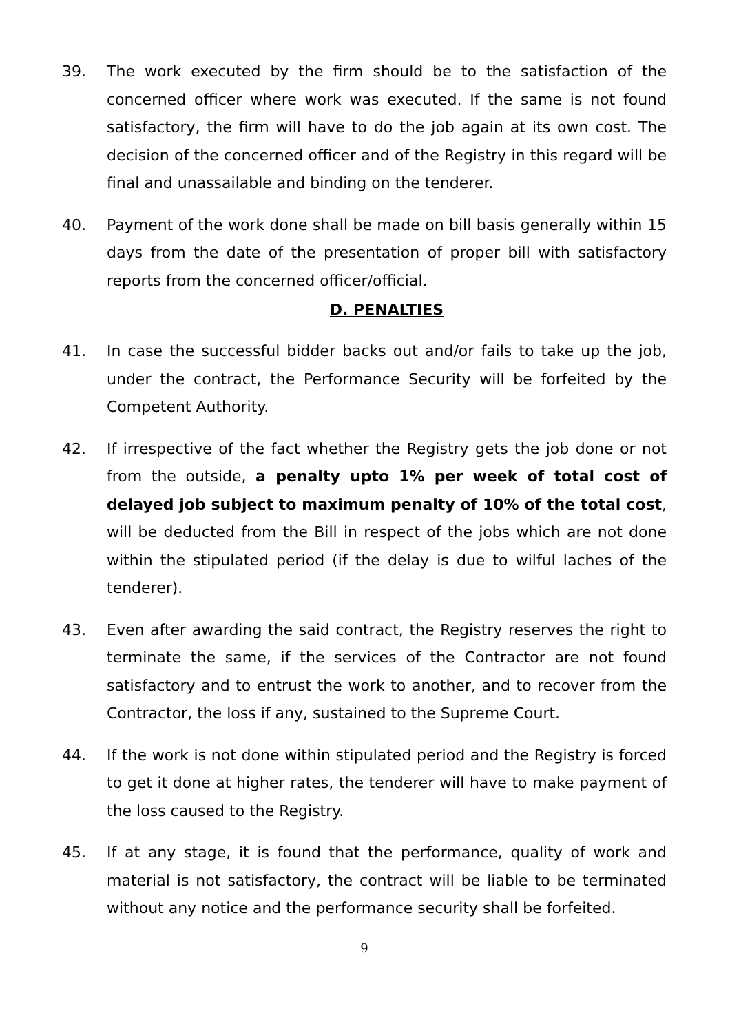39. The work executed by the firm should be to the satisfaction of the concerned officer where work was executed. If the same is not found satisfactory, the firm will have to do the job again at its own cost. The decision of the concerned officer and of the Registry in this regard will be final and unassailable and binding on the tenderer.
40. Payment of the work done shall be made on bill basis generally within 15 days from the date of the presentation of proper bill with satisfactory reports from the concerned officer/official.
D. PENALTIES
41. In case the successful bidder backs out and/or fails to take up the job, under the contract, the Performance Security will be forfeited by the Competent Authority.
42. If irrespective of the fact whether the Registry gets the job done or not from the outside, a penalty upto 1% per week of total cost of delayed job subject to maximum penalty of 10% of the total cost, will be deducted from the Bill in respect of the jobs which are not done within the stipulated period (if the delay is due to wilful laches of the tenderer).
43. Even after awarding the said contract, the Registry reserves the right to terminate the same, if the services of the Contractor are not found satisfactory and to entrust the work to another, and to recover from the Contractor, the loss if any, sustained to the Supreme Court.
44. If the work is not done within stipulated period and the Registry is forced to get it done at higher rates, the tenderer will have to make payment of the loss caused to the Registry.
45. If at any stage, it is found that the performance, quality of work and material is not satisfactory, the contract will be liable to be terminated without any notice and the performance security shall be forfeited.
9